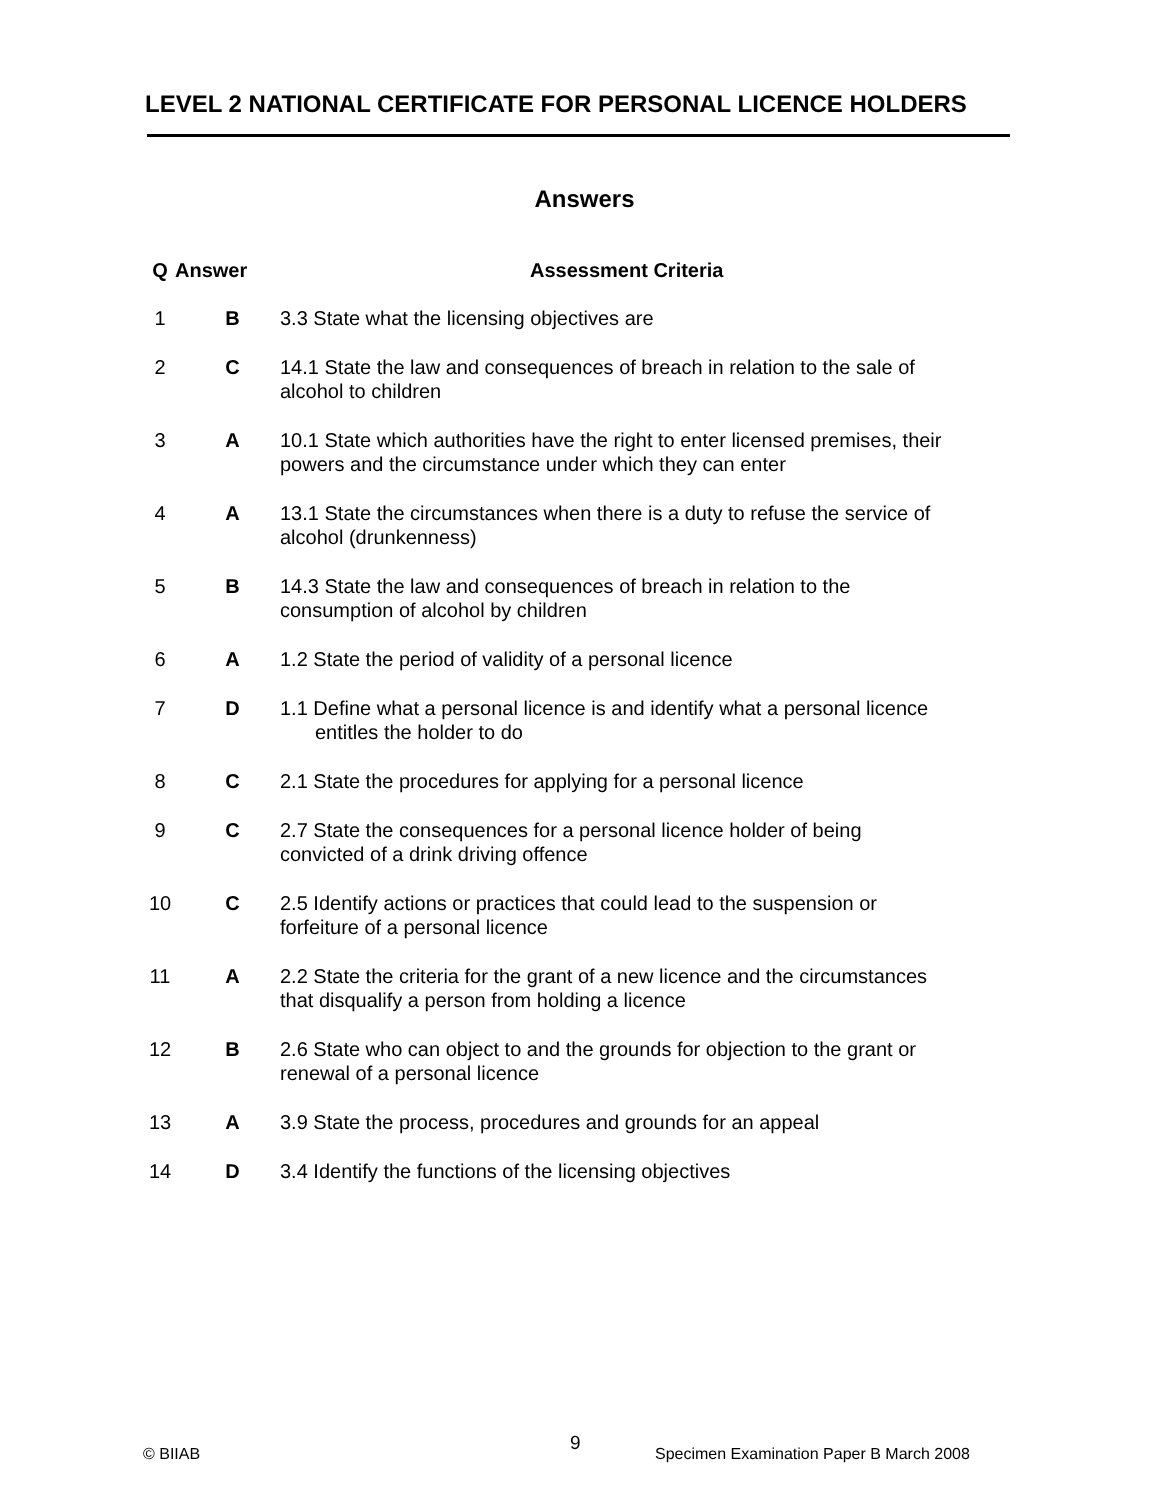LEVEL 2 NATIONAL CERTIFICATE FOR PERSONAL LICENCE HOLDERS
Answers
| Q | Answer | Assessment Criteria |
| --- | --- | --- |
| 1 | B | 3.3 State what the licensing objectives are |
| 2 | C | 14.1 State the law and consequences of breach in relation to the sale of alcohol to children |
| 3 | A | 10.1 State which authorities have the right to enter licensed premises, their powers and the circumstance under which they can enter |
| 4 | A | 13.1 State the circumstances when there is a duty to refuse the service of alcohol (drunkenness) |
| 5 | B | 14.3 State the law and consequences of breach in relation to the consumption of alcohol by children |
| 6 | A | 1.2 State the period of validity of a personal licence |
| 7 | D | 1.1 Define what a personal licence is and identify what a personal licence entitles the holder to do |
| 8 | C | 2.1 State the procedures for applying for a personal licence |
| 9 | C | 2.7 State the consequences for a personal licence holder of being convicted of a drink driving offence |
| 10 | C | 2.5 Identify actions or practices that could lead to the suspension or forfeiture of a personal licence |
| 11 | A | 2.2 State the criteria for the grant of a new licence and the circumstances that disqualify a person from holding a licence |
| 12 | B | 2.6 State who can object to and the grounds for objection to the grant or renewal of a personal licence |
| 13 | A | 3.9 State the process, procedures and grounds for an appeal |
| 14 | D | 3.4 Identify the functions of the licensing objectives |
© BIIAB 9
Specimen Examination Paper B March 2008